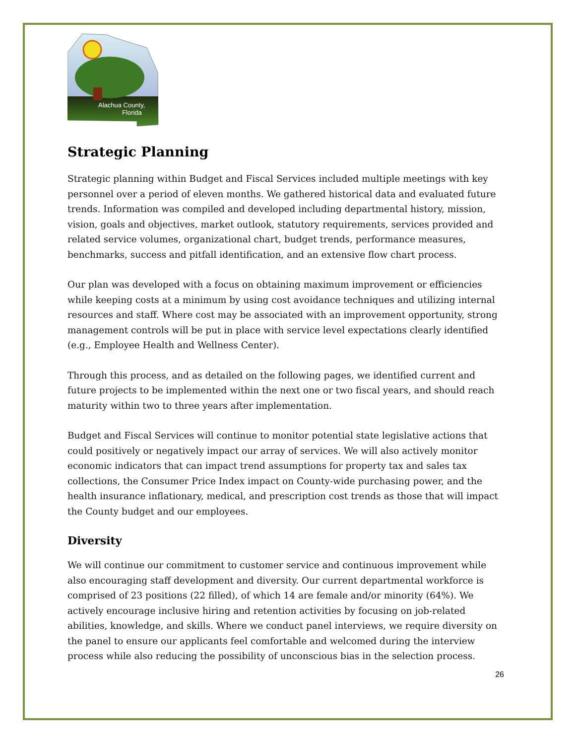Alachua County,
Florida
Strategic Planning
Strategic planning within Budget and Fiscal Services included multiple meetings with key personnel over a period of eleven months. We gathered historical data and evaluated future trends. Information was compiled and developed including departmental history, mission, vision, goals and objectives, market outlook, statutory requirements, services provided and related service volumes, organizational chart, budget trends, performance measures, benchmarks, success and pitfall identification, and an extensive flow chart process.
Our plan was developed with a focus on obtaining maximum improvement or efficiencies while keeping costs at a minimum by using cost avoidance techniques and utilizing internal resources and staff. Where cost may be associated with an improvement opportunity, strong management controls will be put in place with service level expectations clearly identified (e.g., Employee Health and Wellness Center).
Through this process, and as detailed on the following pages, we identified current and future projects to be implemented within the next one or two fiscal years, and should reach maturity within two to three years after implementation.
Budget and Fiscal Services will continue to monitor potential state legislative actions that could positively or negatively impact our array of services. We will also actively monitor economic indicators that can impact trend assumptions for property tax and sales tax collections, the Consumer Price Index impact on County-wide purchasing power, and the health insurance inflationary, medical, and prescription cost trends as those that will impact the County budget and our employees.
Diversity
We will continue our commitment to customer service and continuous improvement while also encouraging staff development and diversity. Our current departmental workforce is comprised of 23 positions (22 filled), of which 14 are female and/or minority (64%). We actively encourage inclusive hiring and retention activities by focusing on job-related abilities, knowledge, and skills. Where we conduct panel interviews, we require diversity on the panel to ensure our applicants feel comfortable and welcomed during the interview process while also reducing the possibility of unconscious bias in the selection process.
26